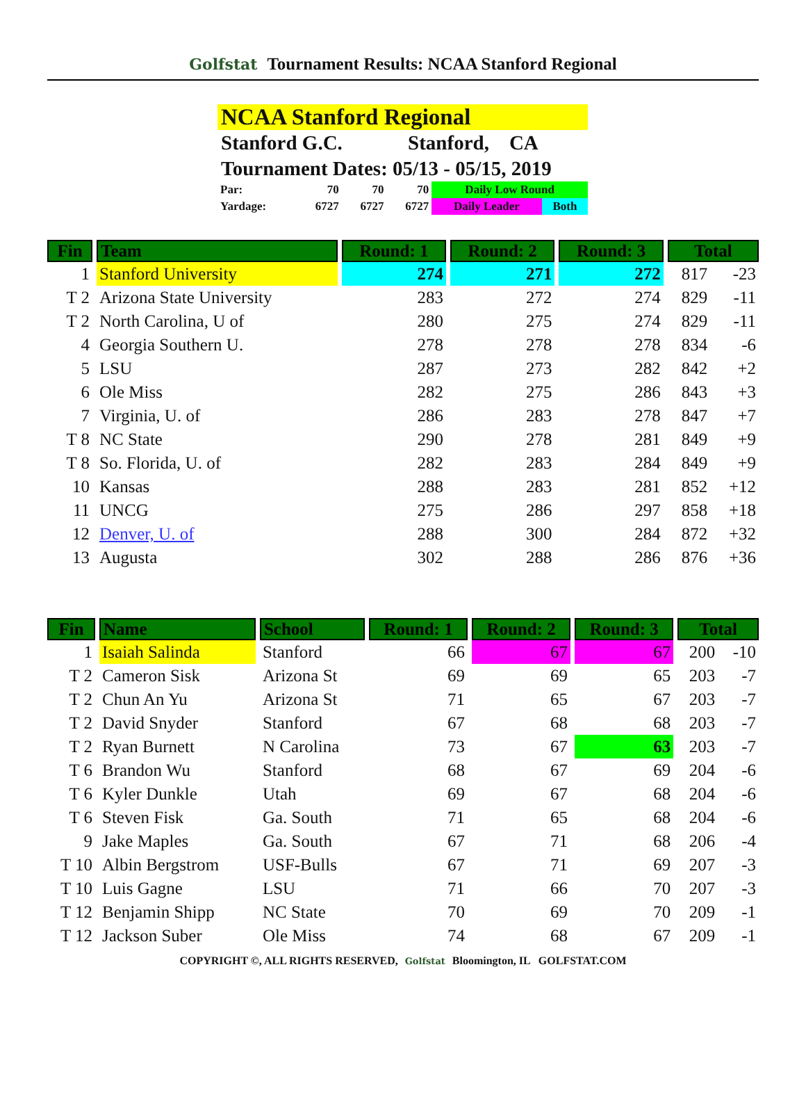Golfstat Tournament Results: NCAA Stanford Regional
NCAA Stanford Regional
Stanford G.C. Stanford, CA
Tournament Dates: 05/13 - 05/15, 2019
| Par: | 70 | 70 | 70 | Daily Low Round | |
| Yardage: | 6727 | 6727 | 6727 | Daily Leader | Both |
| Fin | Team | Round: 1 | Round: 2 | Round: 3 | Total | |
| --- | --- | --- | --- | --- | --- | --- |
| 1 | Stanford University | 274 | 271 | 272 | 817 | -23 |
| T 2 | Arizona State University | 283 | 272 | 274 | 829 | -11 |
| T 2 | North Carolina, U of | 280 | 275 | 274 | 829 | -11 |
| 4 | Georgia Southern U. | 278 | 278 | 278 | 834 | -6 |
| 5 | LSU | 287 | 273 | 282 | 842 | +2 |
| 6 | Ole Miss | 282 | 275 | 286 | 843 | +3 |
| 7 | Virginia, U. of | 286 | 283 | 278 | 847 | +7 |
| T 8 | NC State | 290 | 278 | 281 | 849 | +9 |
| T 8 | So. Florida, U. of | 282 | 283 | 284 | 849 | +9 |
| 10 | Kansas | 288 | 283 | 281 | 852 | +12 |
| 11 | UNCG | 275 | 286 | 297 | 858 | +18 |
| 12 | Denver, U. of | 288 | 300 | 284 | 872 | +32 |
| 13 | Augusta | 302 | 288 | 286 | 876 | +36 |
| Fin | Name | School | Round: 1 | Round: 2 | Round: 3 | Total | |
| --- | --- | --- | --- | --- | --- | --- | --- |
| 1 | Isaiah Salinda | Stanford | 66 | 67 | 67 | 200 | -10 |
| T 2 | Cameron Sisk | Arizona St | 69 | 69 | 65 | 203 | -7 |
| T 2 | Chun An Yu | Arizona St | 71 | 65 | 67 | 203 | -7 |
| T 2 | David Snyder | Stanford | 67 | 68 | 68 | 203 | -7 |
| T 2 | Ryan Burnett | N Carolina | 73 | 67 | 63 | 203 | -7 |
| T 6 | Brandon Wu | Stanford | 68 | 67 | 69 | 204 | -6 |
| T 6 | Kyler Dunkle | Utah | 69 | 67 | 68 | 204 | -6 |
| T 6 | Steven Fisk | Ga. South | 71 | 65 | 68 | 204 | -6 |
| 9 | Jake Maples | Ga. South | 67 | 71 | 68 | 206 | -4 |
| T 10 | Albin Bergstrom | USF-Bulls | 67 | 71 | 69 | 207 | -3 |
| T 10 | Luis Gagne | LSU | 71 | 66 | 70 | 207 | -3 |
| T 12 | Benjamin Shipp | NC State | 70 | 69 | 70 | 209 | -1 |
| T 12 | Jackson Suber | Ole Miss | 74 | 68 | 67 | 209 | -1 |
COPYRIGHT ©, ALL RIGHTS RESERVED, Golfstat Bloomington, IL GOLFSTAT.COM